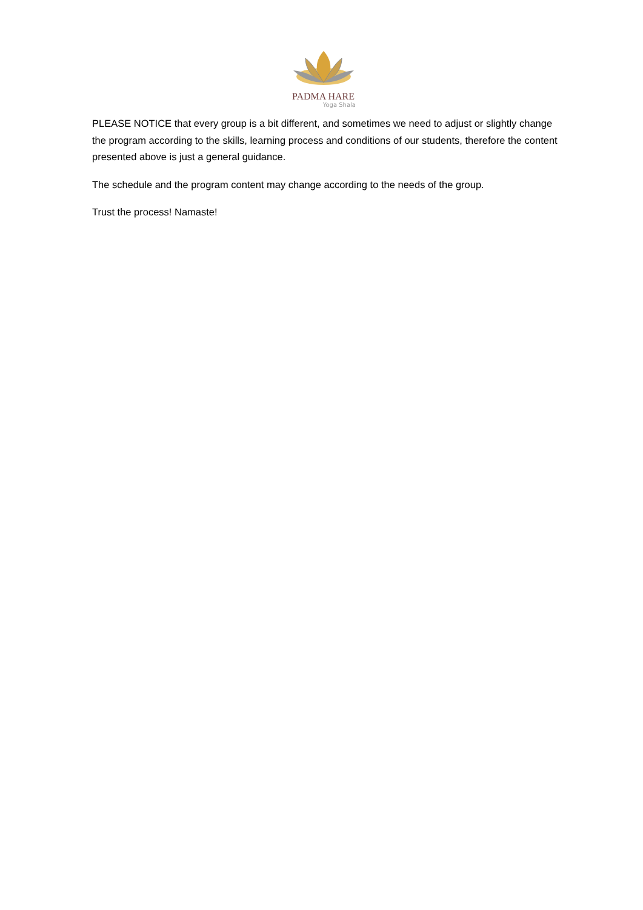PADMA HARE
Yoga Shala
PLEASE NOTICE that every group is a bit different, and sometimes we need to adjust or slightly change the program according to the skills, learning process and conditions of our students, therefore the content presented above is just a general guidance.
The schedule and the program content may change according to the needs of the group.
Trust the process! Namaste!